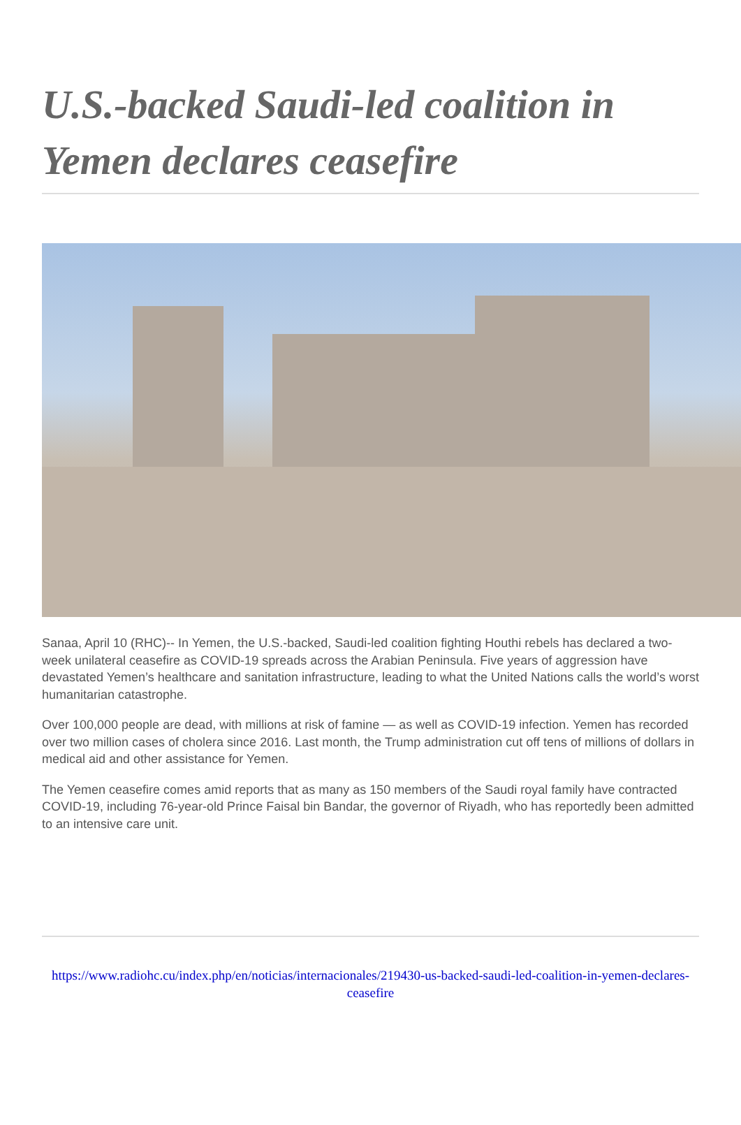U.S.-backed Saudi-led coalition in Yemen declares ceasefire
Sanaa, April 10 (RHC)-- In Yemen, the U.S.-backed, Saudi-led coalition fighting Houthi rebels has declared a two-week unilateral ceasefire as COVID-19 spreads across the Arabian Peninsula. Five years of aggression have devastated Yemen’s healthcare and sanitation infrastructure, leading to what the United Nations calls the world’s worst humanitarian catastrophe.
Over 100,000 people are dead, with millions at risk of famine — as well as COVID-19 infection. Yemen has recorded over two million cases of cholera since 2016. Last month, the Trump administration cut off tens of millions of dollars in medical aid and other assistance for Yemen.
The Yemen ceasefire comes amid reports that as many as 150 members of the Saudi royal family have contracted COVID-19, including 76-year-old Prince Faisal bin Bandar, the governor of Riyadh, who has reportedly been admitted to an intensive care unit.
https://www.radiohc.cu/index.php/en/noticias/internacionales/219430-us-backed-saudi-led-coalition-in-yemen-declares-ceasefire